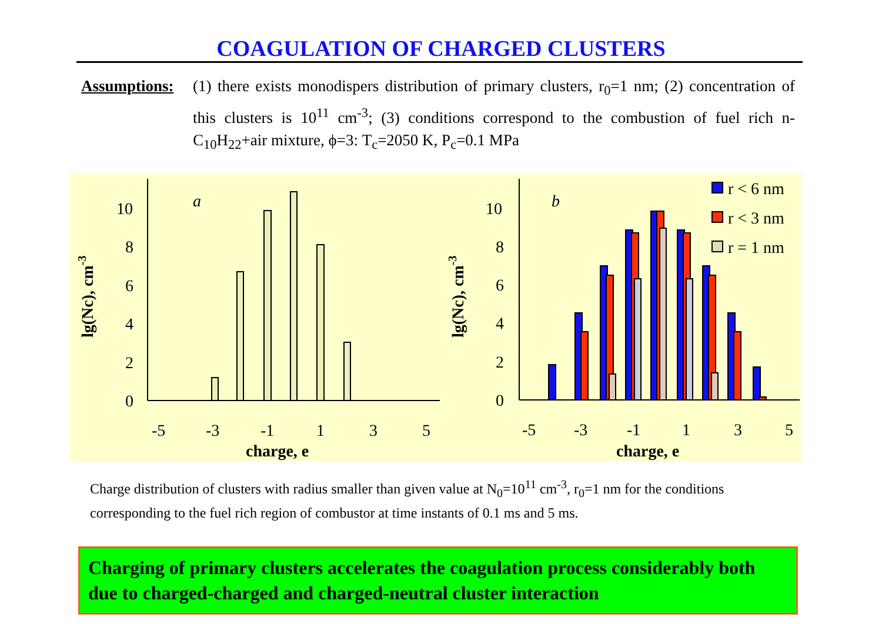COAGULATION OF CHARGED CLUSTERS
Assumptions:
(1) there exists monodispers distribution of primary clusters, r<sub>0</sub>=1 nm; (2) concentration of this clusters is 10<sup>11</sup> cm<sup>-3</sup>; (3) conditions correspond to the combustion of fuel rich n-C<sub>10</sub>H<sub>22</sub>+air mixture, ϕ=3: T<sub>c</sub>=2050 K, P<sub>c</sub>=0.1 MPa
0
2
4
6
8
10
a
-5
-3
-1
1
3
5
charge, e
lg(Nc), cm-3
0
2
4
6
8
10
b
r < 6 nm
r < 3 nm
r = 1 nm
-5
-3
-1
1
3
5
charge, e
lg(Nc), cm-3
Charge distribution of clusters with radius smaller than given value at N<sub>0</sub>=10<sup>11</sup> cm<sup>-3</sup>, r<sub>0</sub>=1 nm for the conditions corresponding to the fuel rich region of combustor at time instants of 0.1 ms and 5 ms.
Charging of primary clusters accelerates the coagulation process considerably both due to charged-charged and charged-neutral cluster interaction